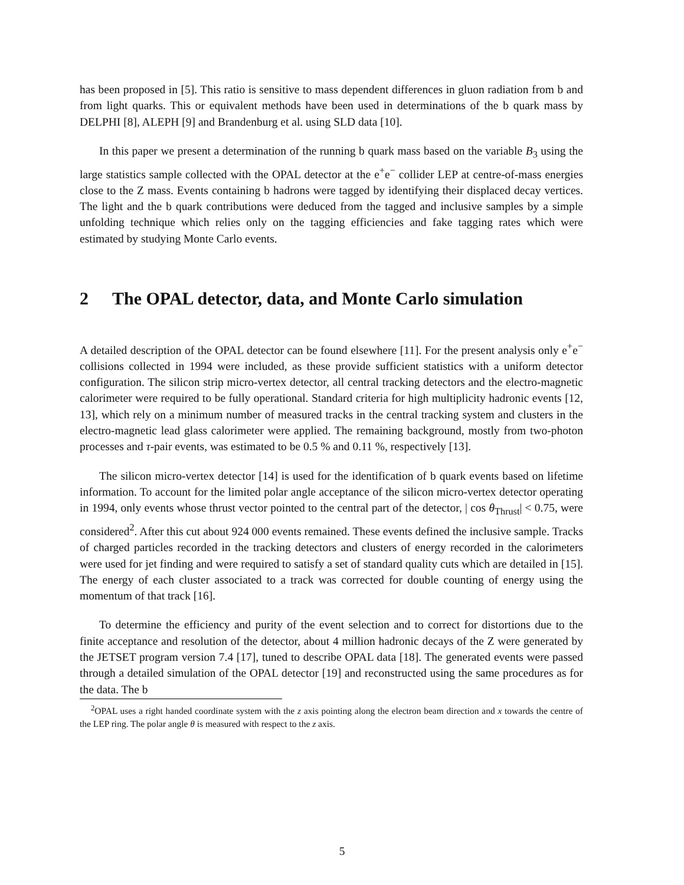has been proposed in [5]. This ratio is sensitive to mass dependent differences in gluon radiation from b and from light quarks. This or equivalent methods have been used in determinations of the b quark mass by DELPHI [8], ALEPH [9] and Brandenburg et al. using SLD data [10].
In this paper we present a determination of the running b quark mass based on the variable B<sub>3</sub> using the large statistics sample collected with the OPAL detector at the e<sup>+</sup>e<sup>−</sup> collider LEP at centre-of-mass energies close to the Z mass. Events containing b hadrons were tagged by identifying their displaced decay vertices. The light and the b quark contributions were deduced from the tagged and inclusive samples by a simple unfolding technique which relies only on the tagging efficiencies and fake tagging rates which were estimated by studying Monte Carlo events.
2 The OPAL detector, data, and Monte Carlo simulation
A detailed description of the OPAL detector can be found elsewhere [11]. For the present analysis only e<sup>+</sup>e<sup>−</sup> collisions collected in 1994 were included, as these provide sufficient statistics with a uniform detector configuration. The silicon strip micro-vertex detector, all central tracking detectors and the electro-magnetic calorimeter were required to be fully operational. Standard criteria for high multiplicity hadronic events [12, 13], which rely on a minimum number of measured tracks in the central tracking system and clusters in the electro-magnetic lead glass calorimeter were applied. The remaining background, mostly from two-photon processes and τ-pair events, was estimated to be 0.5 % and 0.11 %, respectively [13].
The silicon micro-vertex detector [14] is used for the identification of b quark events based on lifetime information. To account for the limited polar angle acceptance of the silicon micro-vertex detector operating in 1994, only events whose thrust vector pointed to the central part of the detector, | cos θ<sub>Thrust</sub>| < 0.75, were considered<sup>2</sup>. After this cut about 924 000 events remained. These events defined the inclusive sample. Tracks of charged particles recorded in the tracking detectors and clusters of energy recorded in the calorimeters were used for jet finding and were required to satisfy a set of standard quality cuts which are detailed in [15]. The energy of each cluster associated to a track was corrected for double counting of energy using the momentum of that track [16].
To determine the efficiency and purity of the event selection and to correct for distortions due to the finite acceptance and resolution of the detector, about 4 million hadronic decays of the Z were generated by the JETSET program version 7.4 [17], tuned to describe OPAL data [18]. The generated events were passed through a detailed simulation of the OPAL detector [19] and reconstructed using the same procedures as for the data. The b
<sup>2</sup> OPAL uses a right handed coordinate system with the z axis pointing along the electron beam direction and x towards the centre of the LEP ring. The polar angle θ is measured with respect to the z axis.
5